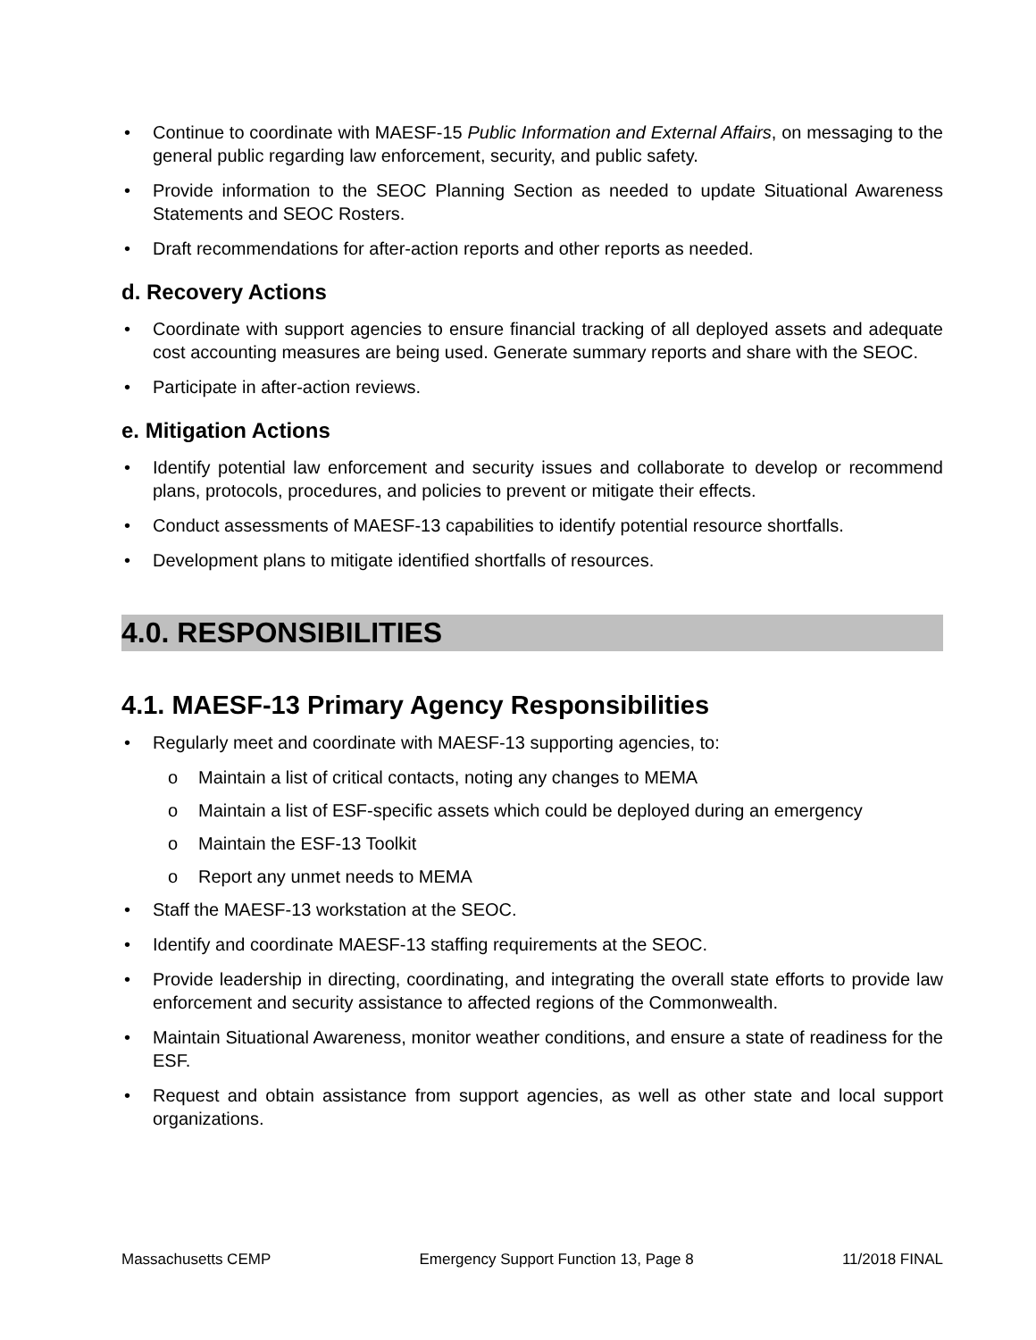• Continue to coordinate with MAESF-15 Public Information and External Affairs, on messaging to the general public regarding law enforcement, security, and public safety.
• Provide information to the SEOC Planning Section as needed to update Situational Awareness Statements and SEOC Rosters.
• Draft recommendations for after-action reports and other reports as needed.
d. Recovery Actions
• Coordinate with support agencies to ensure financial tracking of all deployed assets and adequate cost accounting measures are being used. Generate summary reports and share with the SEOC.
• Participate in after-action reviews.
e. Mitigation Actions
• Identify potential law enforcement and security issues and collaborate to develop or recommend plans, protocols, procedures, and policies to prevent or mitigate their effects.
• Conduct assessments of MAESF-13 capabilities to identify potential resource shortfalls.
• Development plans to mitigate identified shortfalls of resources.
4.0. RESPONSIBILITIES
4.1. MAESF-13 Primary Agency Responsibilities
• Regularly meet and coordinate with MAESF-13 supporting agencies, to:
o Maintain a list of critical contacts, noting any changes to MEMA
o Maintain a list of ESF-specific assets which could be deployed during an emergency
o Maintain the ESF-13 Toolkit
o Report any unmet needs to MEMA
• Staff the MAESF-13 workstation at the SEOC.
• Identify and coordinate MAESF-13 staffing requirements at the SEOC.
• Provide leadership in directing, coordinating, and integrating the overall state efforts to provide law enforcement and security assistance to affected regions of the Commonwealth.
• Maintain Situational Awareness, monitor weather conditions, and ensure a state of readiness for the ESF.
• Request and obtain assistance from support agencies, as well as other state and local support organizations.
Massachusetts CEMP Emergency Support Function 13, Page 8 11/2018 FINAL